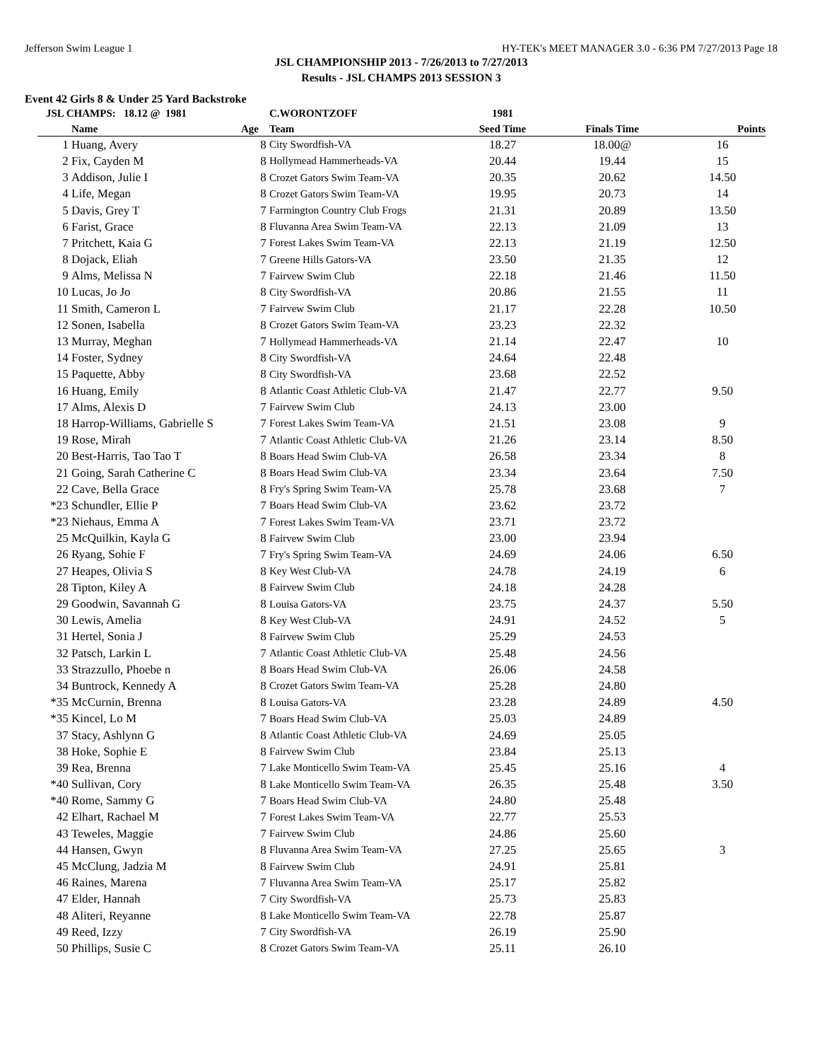Jefferson Swim League 1 HY-TEK's MEET MANAGER 3.0 - 6:36 PM 7/27/2013 Page 18
JSL CHAMPIONSHIP 2013 - 7/26/2013 to 7/27/2013
Results - JSL CHAMPS 2013 SESSION 3
Event 42 Girls 8 & Under 25 Yard Backstroke
| JSL CHAMPS: 18.12 @ 1981 | | | C.WORONTZOFF | 1981 | | |
| | Name | Age | Team | Seed Time | Finals Time | Points |
| 1 | Huang, Avery | 8 | City Swordfish-VA | 18.27 | 18.00@ | 16 |
| 2 | Fix, Cayden M | 8 | Hollymead Hammerheads-VA | 20.44 | 19.44 | 15 |
| 3 | Addison, Julie I | 8 | Crozet Gators Swim Team-VA | 20.35 | 20.62 | 14.50 |
| 4 | Life, Megan | 8 | Crozet Gators Swim Team-VA | 19.95 | 20.73 | 14 |
| 5 | Davis, Grey T | 7 | Farmington Country Club Frogs | 21.31 | 20.89 | 13.50 |
| 6 | Farist, Grace | 8 | Fluvanna Area Swim Team-VA | 22.13 | 21.09 | 13 |
| 7 | Pritchett, Kaia G | 7 | Forest Lakes Swim Team-VA | 22.13 | 21.19 | 12.50 |
| 8 | Dojack, Eliah | 7 | Greene Hills Gators-VA | 23.50 | 21.35 | 12 |
| 9 | Alms, Melissa N | 7 | Fairvew Swim Club | 22.18 | 21.46 | 11.50 |
| 10 | Lucas, Jo Jo | 8 | City Swordfish-VA | 20.86 | 21.55 | 11 |
| 11 | Smith, Cameron L | 7 | Fairvew Swim Club | 21.17 | 22.28 | 10.50 |
| 12 | Sonen, Isabella | 8 | Crozet Gators Swim Team-VA | 23.23 | 22.32 | |
| 13 | Murray, Meghan | 7 | Hollymead Hammerheads-VA | 21.14 | 22.47 | 10 |
| 14 | Foster, Sydney | 8 | City Swordfish-VA | 24.64 | 22.48 | |
| 15 | Paquette, Abby | 8 | City Swordfish-VA | 23.68 | 22.52 | |
| 16 | Huang, Emily | 8 | Atlantic Coast Athletic Club-VA | 21.47 | 22.77 | 9.50 |
| 17 | Alms, Alexis D | 7 | Fairvew Swim Club | 24.13 | 23.00 | |
| 18 | Harrop-Williams, Gabrielle S | 7 | Forest Lakes Swim Team-VA | 21.51 | 23.08 | 9 |
| 19 | Rose, Mirah | 7 | Atlantic Coast Athletic Club-VA | 21.26 | 23.14 | 8.50 |
| 20 | Best-Harris, Tao Tao T | 8 | Boars Head Swim Club-VA | 26.58 | 23.34 | 8 |
| 21 | Going, Sarah Catherine C | 8 | Boars Head Swim Club-VA | 23.34 | 23.64 | 7.50 |
| 22 | Cave, Bella Grace | 8 | Fry's Spring Swim Team-VA | 25.78 | 23.68 | 7 |
| *23 | Schundler, Ellie P | 7 | Boars Head Swim Club-VA | 23.62 | 23.72 | |
| *23 | Niehaus, Emma A | 7 | Forest Lakes Swim Team-VA | 23.71 | 23.72 | |
| 25 | McQuilkin, Kayla G | 8 | Fairvew Swim Club | 23.00 | 23.94 | |
| 26 | Ryang, Sohie F | 7 | Fry's Spring Swim Team-VA | 24.69 | 24.06 | 6.50 |
| 27 | Heapes, Olivia S | 8 | Key West Club-VA | 24.78 | 24.19 | 6 |
| 28 | Tipton, Kiley A | 8 | Fairvew Swim Club | 24.18 | 24.28 | |
| 29 | Goodwin, Savannah G | 8 | Louisa Gators-VA | 23.75 | 24.37 | 5.50 |
| 30 | Lewis, Amelia | 8 | Key West Club-VA | 24.91 | 24.52 | 5 |
| 31 | Hertel, Sonia J | 8 | Fairvew Swim Club | 25.29 | 24.53 | |
| 32 | Patsch, Larkin L | 7 | Atlantic Coast Athletic Club-VA | 25.48 | 24.56 | |
| 33 | Strazzullo, Phoebe n | 8 | Boars Head Swim Club-VA | 26.06 | 24.58 | |
| 34 | Buntrock, Kennedy A | 8 | Crozet Gators Swim Team-VA | 25.28 | 24.80 | |
| *35 | McCurnin, Brenna | 8 | Louisa Gators-VA | 23.28 | 24.89 | 4.50 |
| *35 | Kincel, Lo M | 7 | Boars Head Swim Club-VA | 25.03 | 24.89 | |
| 37 | Stacy, Ashlynn G | 8 | Atlantic Coast Athletic Club-VA | 24.69 | 25.05 | |
| 38 | Hoke, Sophie E | 8 | Fairvew Swim Club | 23.84 | 25.13 | |
| 39 | Rea, Brenna | 7 | Lake Monticello Swim Team-VA | 25.45 | 25.16 | 4 |
| *40 | Sullivan, Cory | 8 | Lake Monticello Swim Team-VA | 26.35 | 25.48 | 3.50 |
| *40 | Rome, Sammy G | 7 | Boars Head Swim Club-VA | 24.80 | 25.48 | |
| 42 | Elhart, Rachael M | 7 | Forest Lakes Swim Team-VA | 22.77 | 25.53 | |
| 43 | Teweles, Maggie | 7 | Fairvew Swim Club | 24.86 | 25.60 | |
| 44 | Hansen, Gwyn | 8 | Fluvanna Area Swim Team-VA | 27.25 | 25.65 | 3 |
| 45 | McClung, Jadzia M | 8 | Fairvew Swim Club | 24.91 | 25.81 | |
| 46 | Raines, Marena | 7 | Fluvanna Area Swim Team-VA | 25.17 | 25.82 | |
| 47 | Elder, Hannah | 7 | City Swordfish-VA | 25.73 | 25.83 | |
| 48 | Aliteri, Reyanne | 8 | Lake Monticello Swim Team-VA | 22.78 | 25.87 | |
| 49 | Reed, Izzy | 7 | City Swordfish-VA | 26.19 | 25.90 | |
| 50 | Phillips, Susie C | 8 | Crozet Gators Swim Team-VA | 25.11 | 26.10 | |